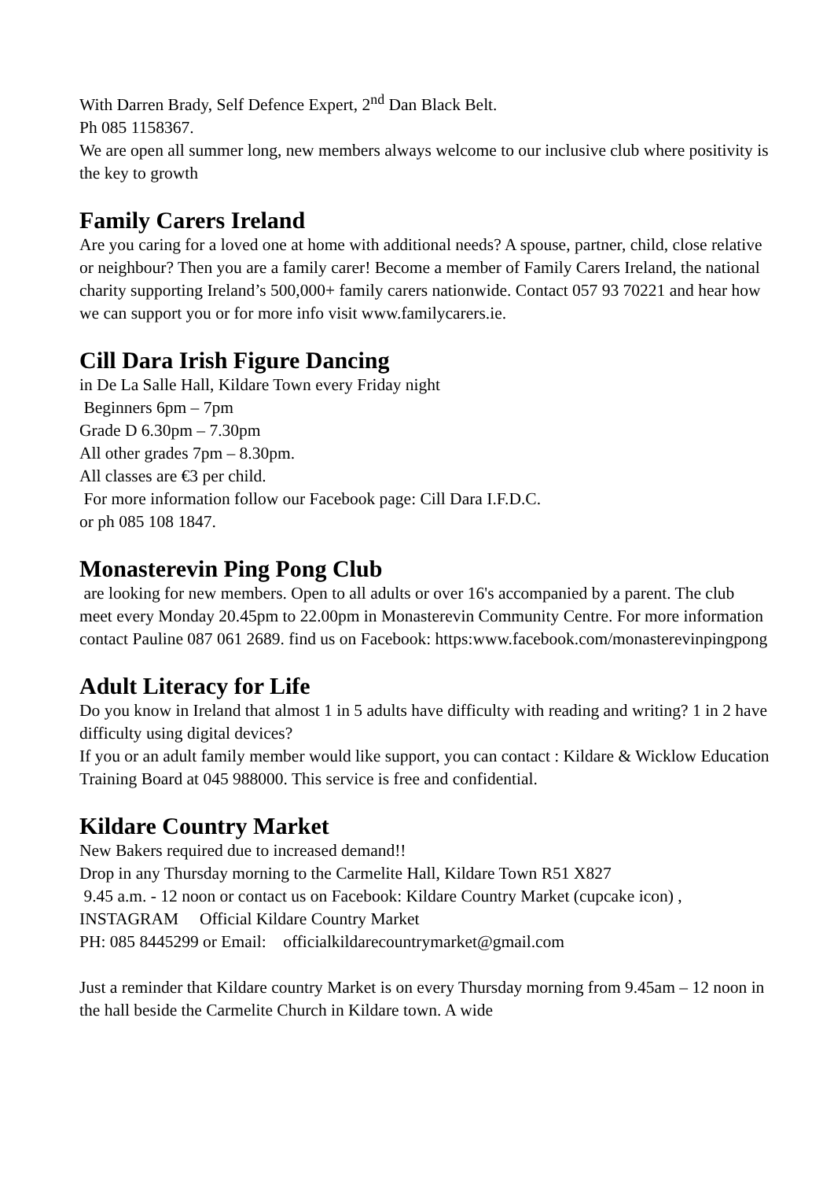With Darren Brady, Self Defence Expert, 2<sup>nd</sup> Dan Black Belt.
Ph 085 1158367.
We are open all summer long, new members always welcome to our inclusive club where positivity is the key to growth
Family Carers Ireland
Are you caring for a loved one at home with additional needs? A spouse, partner, child, close relative or neighbour? Then you are a family carer! Become a member of Family Carers Ireland, the national charity supporting Ireland’s 500,000+ family carers nationwide. Contact 057 93 70221 and hear how we can support you or for more info visit www.familycarers.ie.
Cill Dara Irish Figure Dancing
in De La Salle Hall, Kildare Town every Friday night
Beginners 6pm – 7pm
Grade D 6.30pm – 7.30pm
All other grades 7pm – 8.30pm.
All classes are €3 per child.
For more information follow our Facebook page: Cill Dara I.F.D.C.
or ph 085 108 1847.
Monasterevin Ping Pong Club
are looking for new members. Open to all adults or over 16's accompanied by a parent. The club meet every Monday 20.45pm to 22.00pm in Monasterevin Community Centre. For more information contact Pauline 087 061 2689. find us on Facebook: https:www.facebook.com/monasterevinpingpong
Adult Literacy for Life
Do you know in Ireland that almost 1 in 5 adults have difficulty with reading and writing? 1 in 2 have difficulty using digital devices?
If you or an adult family member would like support, you can contact : Kildare & Wicklow Education Training Board at 045 988000. This service is free and confidential.
Kildare Country Market
New Bakers required due to increased demand!!
Drop in any Thursday morning to the Carmelite Hall, Kildare Town R51 X827
9.45 a.m. - 12 noon or contact us on Facebook: Kildare Country Market (cupcake icon) , INSTAGRAM Official Kildare Country Market
PH: 085 8445299 or Email: officialkildarecountrymarket@gmail.com
Just a reminder that Kildare country Market is on every Thursday morning from 9.45am – 12 noon in the hall beside the Carmelite Church in Kildare town. A wide